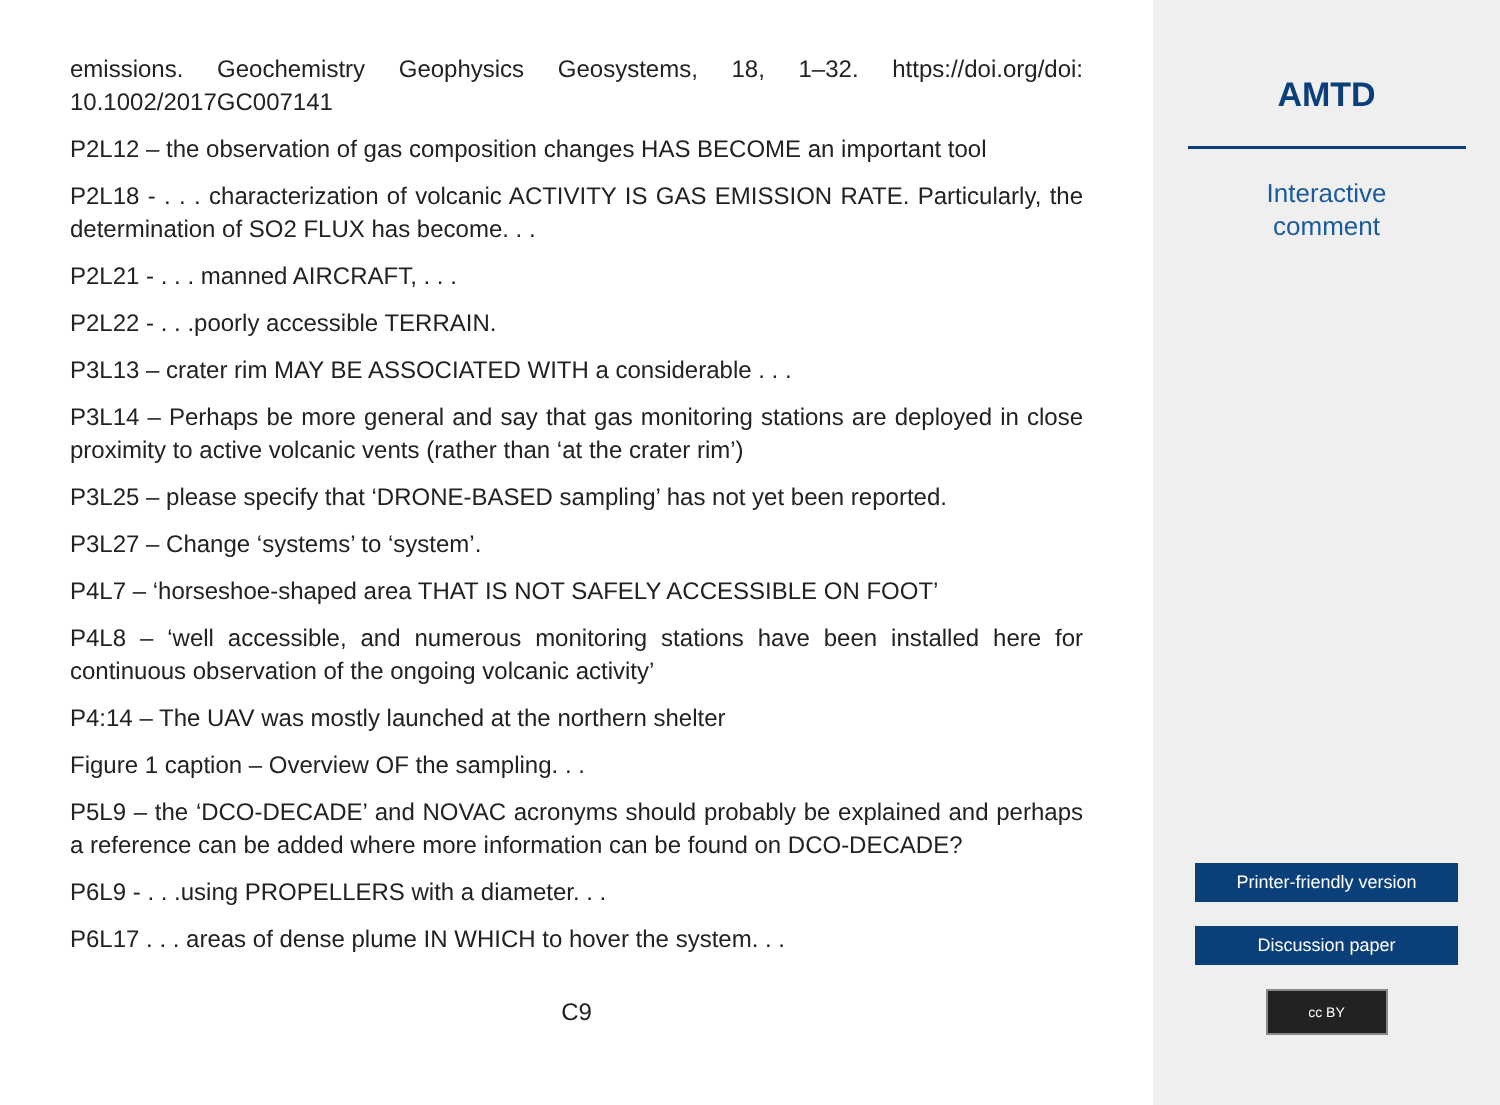emissions. Geochemistry Geophysics Geosystems, 18, 1–32. https://doi.org/doi: 10.1002/2017GC007141
P2L12 – the observation of gas composition changes HAS BECOME an important tool
P2L18 - . . . characterization of volcanic ACTIVITY IS GAS EMISSION RATE. Particularly, the determination of SO2 FLUX has become. . .
P2L21 - . . . manned AIRCRAFT, . . .
P2L22 - . . .poorly accessible TERRAIN.
P3L13 – crater rim MAY BE ASSOCIATED WITH a considerable . . .
P3L14 – Perhaps be more general and say that gas monitoring stations are deployed in close proximity to active volcanic vents (rather than ‘at the crater rim’)
P3L25 – please specify that ‘DRONE-BASED sampling’ has not yet been reported.
P3L27 – Change ‘systems’ to ‘system’.
P4L7 – ‘horseshoe-shaped area THAT IS NOT SAFELY ACCESSIBLE ON FOOT’
P4L8 – ‘well accessible, and numerous monitoring stations have been installed here for continuous observation of the ongoing volcanic activity’
P4:14 – The UAV was mostly launched at the northern shelter
Figure 1 caption – Overview OF the sampling. . .
P5L9 – the ‘DCO-DECADE’ and NOVAC acronyms should probably be explained and perhaps a reference can be added where more information can be found on DCO-DECADE?
P6L9 - . . .using PROPELLERS with a diameter. . .
P6L17 . . . areas of dense plume IN WHICH to hover the system. . .
C9
AMTD
Interactive
comment
Printer-friendly version
Discussion paper
cc BY